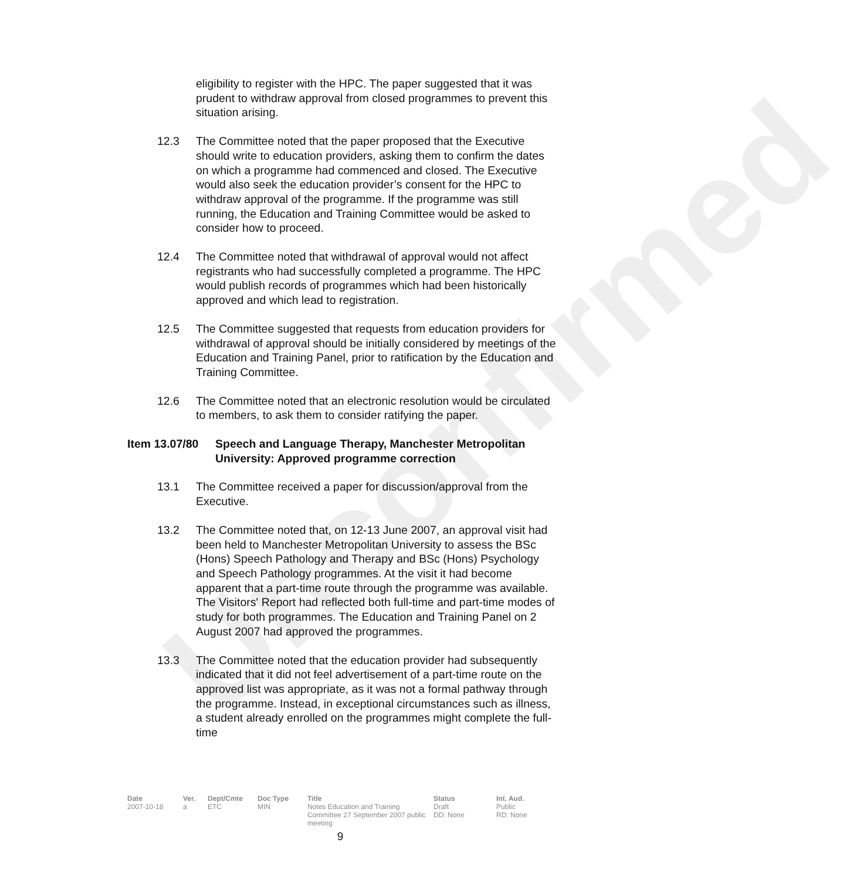Unconfirmed
eligibility to register with the HPC. The paper suggested that it was prudent to withdraw approval from closed programmes to prevent this situation arising.
12.3 The Committee noted that the paper proposed that the Executive should write to education providers, asking them to confirm the dates on which a programme had commenced and closed. The Executive would also seek the education provider’s consent for the HPC to withdraw approval of the programme. If the programme was still running, the Education and Training Committee would be asked to consider how to proceed.
12.4 The Committee noted that withdrawal of approval would not affect registrants who had successfully completed a programme. The HPC would publish records of programmes which had been historically approved and which lead to registration.
12.5 The Committee suggested that requests from education providers for withdrawal of approval should be initially considered by meetings of the Education and Training Panel, prior to ratification by the Education and Training Committee.
12.6 The Committee noted that an electronic resolution would be circulated to members, to ask them to consider ratifying the paper.
Item 13.07/80
Speech and Language Therapy, Manchester Metropolitan University: Approved programme correction
13.1 The Committee received a paper for discussion/approval from the Executive.
13.2 The Committee noted that, on 12-13 June 2007, an approval visit had been held to Manchester Metropolitan University to assess the BSc (Hons) Speech Pathology and Therapy and BSc (Hons) Psychology and Speech Pathology programmes. At the visit it had become apparent that a part-time route through the programme was available. The Visitors' Report had reflected both full-time and part-time modes of study for both programmes. The Education and Training Panel on 2 August 2007 had approved the programmes.
13.3 The Committee noted that the education provider had subsequently indicated that it did not feel advertisement of a part-time route on the approved list was appropriate, as it was not a formal pathway through the programme. Instead, in exceptional circumstances such as illness, a student already enrolled on the programmes might complete the full-time
| Date | Ver. | Dept/Cmte | Doc Type | Title | Status | Int. Aud. |
| --- | --- | --- | --- | --- | --- | --- |
| 2007-10-18 | a | ETC | MIN | Notes Education and Training Committee 27 September 2007 public meeting | Draft DD: None | Public RD: None |
9